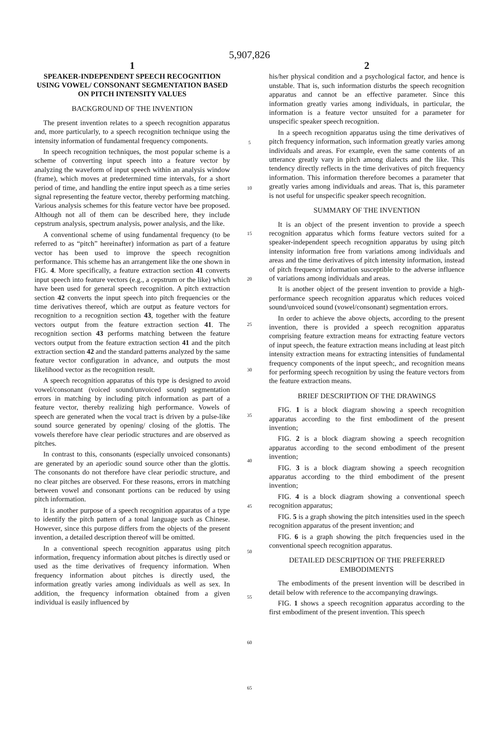5,907,826
1
SPEAKER-INDEPENDENT SPEECH RECOGNITION USING VOWEL/ CONSONANT SEGMENTATION BASED ON PITCH INTENSITY VALUES
BACKGROUND OF THE INVENTION
The present invention relates to a speech recognition apparatus and, more particularly, to a speech recognition technique using the intensity information of fundamental frequency components.
In speech recognition techniques, the most popular scheme is a scheme of converting input speech into a feature vector by analyzing the waveform of input speech within an analysis window (frame), which moves at predetermined time intervals, for a short period of time, and handling the entire input speech as a time series signal representing the feature vector, thereby performing matching. Various analysis schemes for this feature vector have bee proposed. Although not all of them can be described here, they include cepstrum analysis, spectrum analysis, power analysis, and the like.
A conventional scheme of using fundamental frequency (to be referred to as “pitch” hereinafter) information as part of a feature vector has been used to improve the speech recognition performance. This scheme has an arrangement like the one shown in FIG. 4. More specifically, a feature extraction section 41 converts input speech into feature vectors (e.g., a cepstrum or the like) which have been used for general speech recognition. A pitch extraction section 42 converts the input speech into pitch frequencies or the time derivatives thereof, which are output as feature vectors for recognition to a recognition section 43, together with the feature vectors output from the feature extraction section 41. The recognition section 43 performs matching between the feature vectors output from the feature extraction section 41 and the pitch extraction section 42 and the standard patterns analyzed by the same feature vector configuration in advance, and outputs the most likelihood vector as the recognition result.
A speech recognition apparatus of this type is designed to avoid vowel/consonant (voiced sound/unvoiced sound) segmentation errors in matching by including pitch information as part of a feature vector, thereby realizing high performance. Vowels of speech are generated when the vocal tract is driven by a pulse-like sound source generated by opening/ closing of the glottis. The vowels therefore have clear periodic structures and are observed as pitches.
In contrast to this, consonants (especially unvoiced consonants) are generated by an aperiodic sound source other than the glottis. The consonants do not therefore have clear periodic structure, and no clear pitches are observed. For these reasons, errors in matching between vowel and consonant portions can be reduced by using pitch information.
It is another purpose of a speech recognition apparatus of a type to identify the pitch pattern of a tonal language such as Chinese. However, since this purpose differs from the objects of the present invention, a detailed description thereof will be omitted.
In a conventional speech recognition apparatus using pitch information, frequency information about pitches is directly used or used as the time derivatives of frequency information. When frequency information about pitches is directly used, the information greatly varies among individuals as well as sex. In addition, the frequency information obtained from a given individual is easily influenced by
5
10
15
20
25
30
35
40
45
50
55
60
65
2
his/her physical condition and a psychological factor, and hence is unstable. That is, such information disturbs the speech recognition apparatus and cannot be an effective parameter. Since this information greatly varies among individuals, in particular, the information is a feature vector unsuited for a parameter for unspecific speaker speech recognition.
In a speech recognition apparatus using the time derivatives of pitch frequency information, such information greatly varies among individuals and areas. For example, even the same contents of an utterance greatly vary in pitch among dialects and the like. This tendency directly reflects in the time derivatives of pitch frequency information. This information therefore becomes a parameter that greatly varies among individuals and areas. That is, this parameter is not useful for unspecific speaker speech recognition.
SUMMARY OF THE INVENTION
It is an object of the present invention to provide a speech recognition apparatus which forms feature vectors suited for a speaker-independent speech recognition apparatus by using pitch intensity information free from variations among individuals and areas and the time derivatives of pitch intensity information, instead of pitch frequency information susceptible to the adverse influence of variations among individuals and areas.
It is another object of the present invention to provide a high-performance speech recognition apparatus which reduces voiced sound/unvoiced sound (vowel/consonant) segmentation errors.
In order to achieve the above objects, according to the present invention, there is provided a speech recognition apparatus comprising feature extraction means for extracting feature vectors of input speech, the feature extraction means including at least pitch intensity extraction means for extracting intensities of fundamental frequency components of the input speech;, and recognition means for performing speech recognition by using the feature vectors from the feature extraction means.
BRIEF DESCRIPTION OF THE DRAWINGS
FIG. 1 is a block diagram showing a speech recognition apparatus according to the first embodiment of the present invention;
FIG. 2 is a block diagram showing a speech recognition apparatus according to the second embodiment of the present invention;
FIG. 3 is a block diagram showing a speech recognition apparatus according to the third embodiment of the present invention;
FIG. 4 is a block diagram showing a conventional speech recognition apparatus;
FIG. 5 is a graph showing the pitch intensities used in the speech recognition apparatus of the present invention; and
FIG. 6 is a graph showing the pitch frequencies used in the conventional speech recognition apparatus.
DETAILED DESCRIPTION OF THE PREFERRED EMBODIMENTS
The embodiments of the present invention will be described in detail below with reference to the accompanying drawings.
FIG. 1 shows a speech recognition apparatus according to the first embodiment of the present invention. This speech